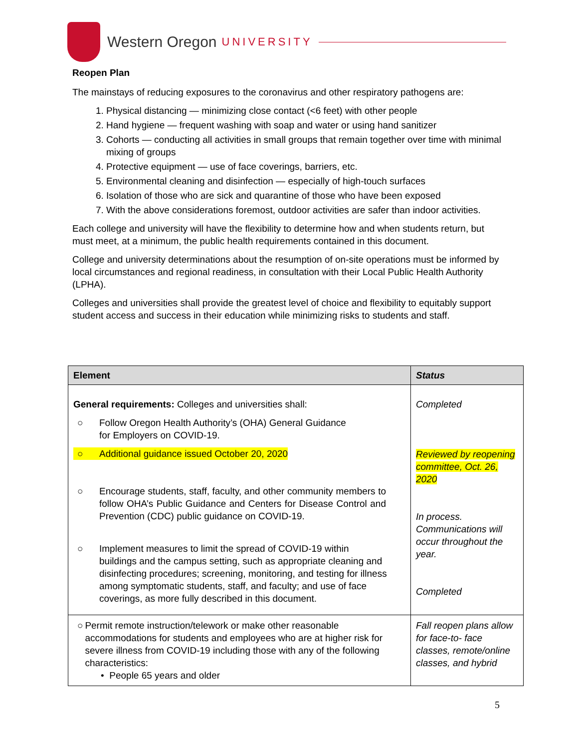Western Oregon UNIVERSITY
Reopen Plan
The mainstays of reducing exposures to the coronavirus and other respiratory pathogens are:
1. Physical distancing — minimizing close contact (<6 feet) with other people
2. Hand hygiene — frequent washing with soap and water or using hand sanitizer
3. Cohorts — conducting all activities in small groups that remain together over time with minimal mixing of groups
4. Protective equipment — use of face coverings, barriers, etc.
5. Environmental cleaning and disinfection — especially of high-touch surfaces
6. Isolation of those who are sick and quarantine of those who have been exposed
7. With the above considerations foremost, outdoor activities are safer than indoor activities.
Each college and university will have the flexibility to determine how and when students return, but must meet, at a minimum, the public health requirements contained in this document.
College and university determinations about the resumption of on-site operations must be informed by local circumstances and regional readiness, in consultation with their Local Public Health Authority (LPHA).
Colleges and universities shall provide the greatest level of choice and flexibility to equitably support student access and success in their education while minimizing risks to students and staff.
| Element | Status |
| --- | --- |
| General requirements: Colleges and universities shall: ○ Follow Oregon Health Authority’s (OHA) General Guidance for Employers on COVID-19. ○ Additional guidance issued October 20, 2020 ○ Encourage students, staff, faculty, and other community members to follow OHA’s Public Guidance and Centers for Disease Control and Prevention (CDC) public guidance on COVID-19. ○ Implement measures to limit the spread of COVID-19 within buildings and the campus setting, such as appropriate cleaning and disinfecting procedures; screening, monitoring, and testing for illness among symptomatic students, staff, and faculty; and use of face coverings, as more fully described in this document. | Completed Reviewed by reopening committee, Oct. 26, 2020 In process. Communications will occur throughout the year. Completed |
| ○ Permit remote instruction/telework or make other reasonable accommodations for students and employees who are at higher risk for severe illness from COVID-19 including those with any of the following characteristics: • People 65 years and older | Fall reopen plans allow for face-to- face classes, remote/online classes, and hybrid |
5